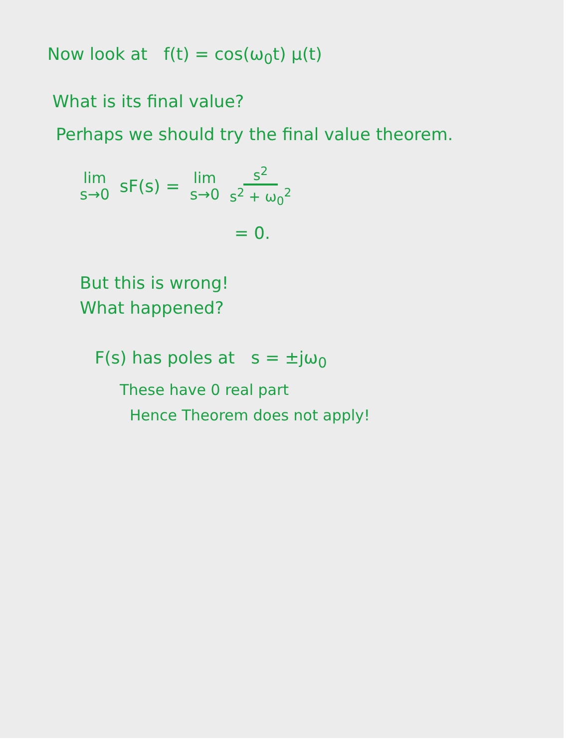Now look at f(t) = cos(ω<sub>0</sub>t) μ(t)
What is its final value?
Perhaps we should try the final value theorem.
lim
s→0
sF(s) =
lim
s→0
s<sup>2</sup> s<sup>2</sup> + ω<sub>0</sub><sup>2</sup>
= 0.
But this is wrong!
What happened?
F(s) has poles at s = ±jω<sub>0</sub>
These have 0 real part
Hence Theorem does not apply!